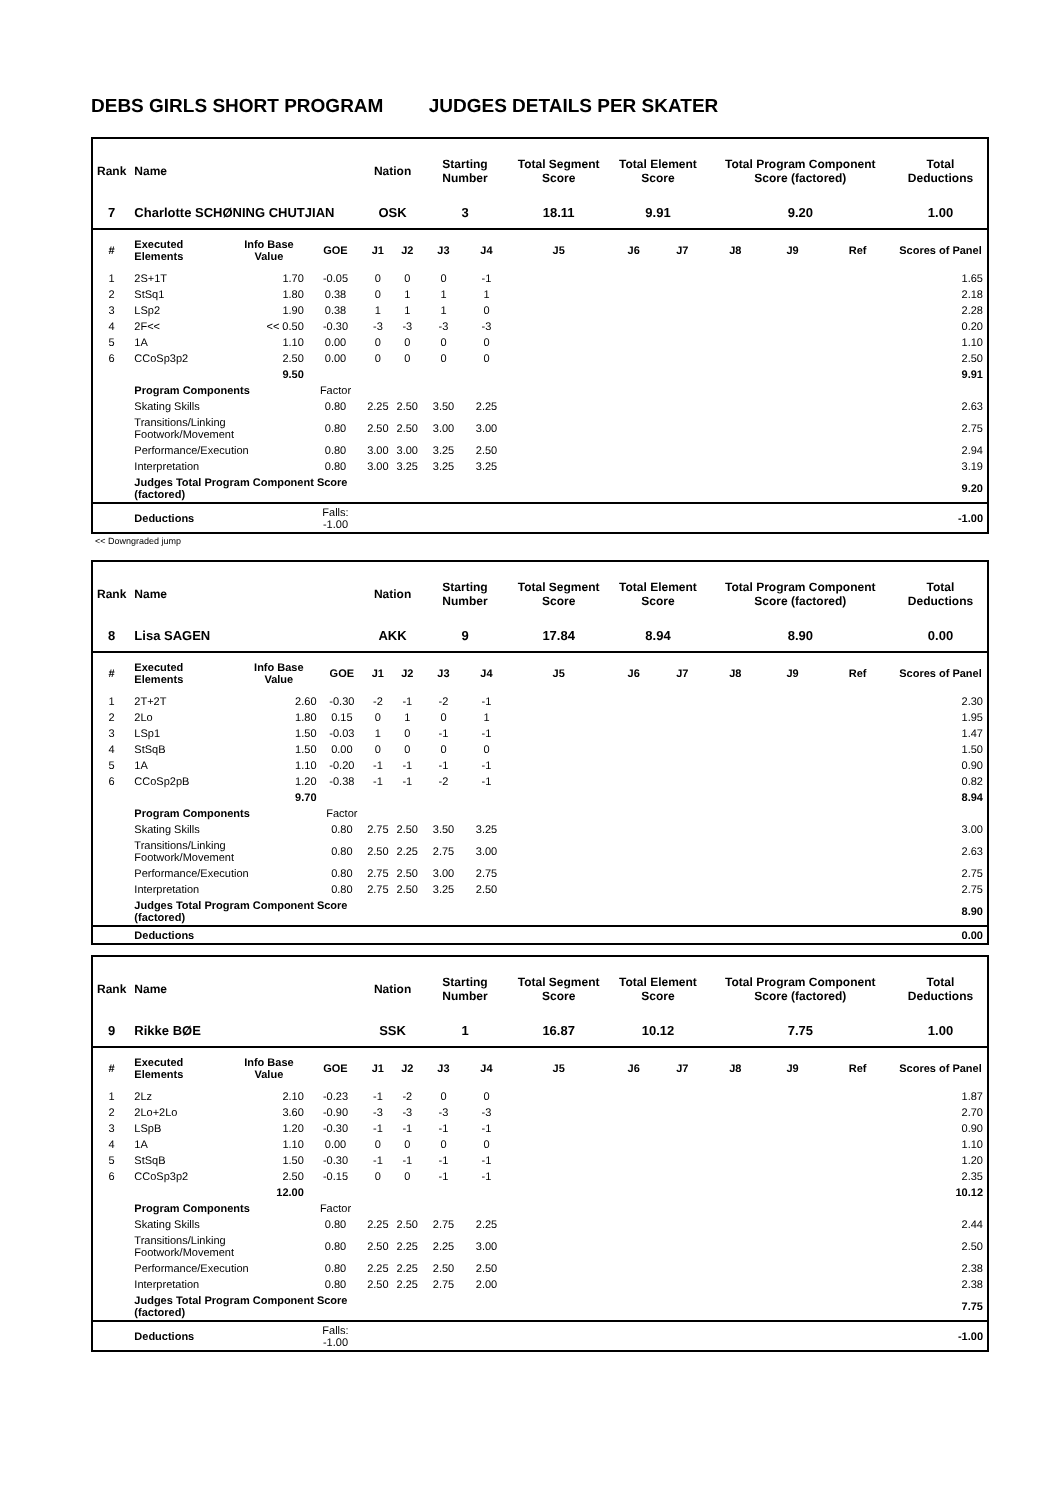DEBS GIRLS SHORT PROGRAM JUDGES DETAILS PER SKATER
| Rank | Name | | | Nation | | Starting Number | | Total Segment Score | Total Element Score | | Total Program Component Score (factored) | | | Total Deductions |
| --- | --- | --- | --- | --- | --- | --- | --- | --- | --- | --- | --- | --- | --- | --- |
| 7 | Charlotte SCHØNING CHUTJIAN | | | OSK | | 3 | | 18.11 | 9.91 | | 9.20 | | | 1.00 |
| # | Executed Elements | Info Base Value | GOE | J1 | J2 | J3 | J4 | J5 | J6 | J7 | J8 | J9 | Ref | Scores of Panel |
| 1 | 2S+1T | 1.70 | -0.05 | 0 | 0 | 0 | -1 | | | | | | | 1.65 |
| 2 | StSq1 | 1.80 | 0.38 | 0 | 1 | 1 | 1 | | | | | | | 2.18 |
| 3 | LSp2 | 1.90 | 0.38 | 1 | 1 | 1 | 0 | | | | | | | 2.28 |
| 4 | 2F<< | << 0.50 | -0.30 | -3 | -3 | -3 | -3 | | | | | | | 0.20 |
| 5 | 1A | 1.10 | 0.00 | 0 | 0 | 0 | 0 | | | | | | | 1.10 |
| 6 | CCoSp3p2 | 2.50 | 0.00 | 0 | 0 | 0 | 0 | | | | | | | 2.50 |
| | | 9.50 | | | | | | | | | | | | 9.91 |
| | Program Components | | Factor | | | | | | | | | | | |
| | Skating Skills | | 0.80 | 2.25 | 2.50 | 3.50 | 2.25 | | | | | | | 2.63 |
| | Transitions/Linking Footwork/Movement | | 0.80 | 2.50 | 2.50 | 3.00 | 3.00 | | | | | | | 2.75 |
| | Performance/Execution | | 0.80 | 3.00 | 3.00 | 3.25 | 2.50 | | | | | | | 2.94 |
| | Interpretation | | 0.80 | 3.00 | 3.25 | 3.25 | 3.25 | | | | | | | 3.19 |
| | Judges Total Program Component Score (factored) | | | | | | | | | | | | | 9.20 |
| | Deductions | | Falls: -1.00 | | | | | | | | | | | -1.00 |
<< Downgraded jump
| Rank | Name | | | Nation | | Starting Number | | Total Segment Score | Total Element Score | | Total Program Component Score (factored) | | | Total Deductions |
| --- | --- | --- | --- | --- | --- | --- | --- | --- | --- | --- | --- | --- | --- | --- |
| 8 | Lisa SAGEN | | | AKK | | 9 | | 17.84 | 8.94 | | 8.90 | | | 0.00 |
| # | Executed Elements | Info Base Value | GOE | J1 | J2 | J3 | J4 | J5 | J6 | J7 | J8 | J9 | Ref | Scores of Panel |
| 1 | 2T+2T | 2.60 | -0.30 | -2 | -1 | -2 | -1 | | | | | | | 2.30 |
| 2 | 2Lo | 1.80 | 0.15 | 0 | 1 | 0 | 1 | | | | | | | 1.95 |
| 3 | LSp1 | 1.50 | -0.03 | 1 | 0 | -1 | -1 | | | | | | | 1.47 |
| 4 | StSqB | 1.50 | 0.00 | 0 | 0 | 0 | 0 | | | | | | | 1.50 |
| 5 | 1A | 1.10 | -0.20 | -1 | -1 | -1 | -1 | | | | | | | 0.90 |
| 6 | CCoSp2pB | 1.20 | -0.38 | -1 | -1 | -2 | -1 | | | | | | | 0.82 |
| | | 9.70 | | | | | | | | | | | | 8.94 |
| | Program Components | | Factor | | | | | | | | | | | |
| | Skating Skills | | 0.80 | 2.75 | 2.50 | 3.50 | 3.25 | | | | | | | 3.00 |
| | Transitions/Linking Footwork/Movement | | 0.80 | 2.50 | 2.25 | 2.75 | 3.00 | | | | | | | 2.63 |
| | Performance/Execution | | 0.80 | 2.75 | 2.50 | 3.00 | 2.75 | | | | | | | 2.75 |
| | Interpretation | | 0.80 | 2.75 | 2.50 | 3.25 | 2.50 | | | | | | | 2.75 |
| | Judges Total Program Component Score (factored) | | | | | | | | | | | | | 8.90 |
| | Deductions | | | | | | | | | | | | | 0.00 |
| Rank | Name | | | Nation | | Starting Number | | Total Segment Score | Total Element Score | | Total Program Component Score (factored) | | | Total Deductions |
| --- | --- | --- | --- | --- | --- | --- | --- | --- | --- | --- | --- | --- | --- | --- |
| 9 | Rikke BØE | | | SSK | | 1 | | 16.87 | 10.12 | | 7.75 | | | 1.00 |
| # | Executed Elements | Info Base Value | GOE | J1 | J2 | J3 | J4 | J5 | J6 | J7 | J8 | J9 | Ref | Scores of Panel |
| 1 | 2Lz | 2.10 | -0.23 | -1 | -2 | 0 | 0 | | | | | | | 1.87 |
| 2 | 2Lo+2Lo | 3.60 | -0.90 | -3 | -3 | -3 | -3 | | | | | | | 2.70 |
| 3 | LSpB | 1.20 | -0.30 | -1 | -1 | -1 | -1 | | | | | | | 0.90 |
| 4 | 1A | 1.10 | 0.00 | 0 | 0 | 0 | 0 | | | | | | | 1.10 |
| 5 | StSqB | 1.50 | -0.30 | -1 | -1 | -1 | -1 | | | | | | | 1.20 |
| 6 | CCoSp3p2 | 2.50 | -0.15 | 0 | 0 | -1 | -1 | | | | | | | 2.35 |
| | | 12.00 | | | | | | | | | | | | 10.12 |
| | Program Components | | Factor | | | | | | | | | | | |
| | Skating Skills | | 0.80 | 2.25 | 2.50 | 2.75 | 2.25 | | | | | | | 2.44 |
| | Transitions/Linking Footwork/Movement | | 0.80 | 2.50 | 2.25 | 2.25 | 3.00 | | | | | | | 2.50 |
| | Performance/Execution | | 0.80 | 2.25 | 2.25 | 2.50 | 2.50 | | | | | | | 2.38 |
| | Interpretation | | 0.80 | 2.50 | 2.25 | 2.75 | 2.00 | | | | | | | 2.38 |
| | Judges Total Program Component Score (factored) | | | | | | | | | | | | | 7.75 |
| | Deductions | | Falls: -1.00 | | | | | | | | | | | -1.00 |